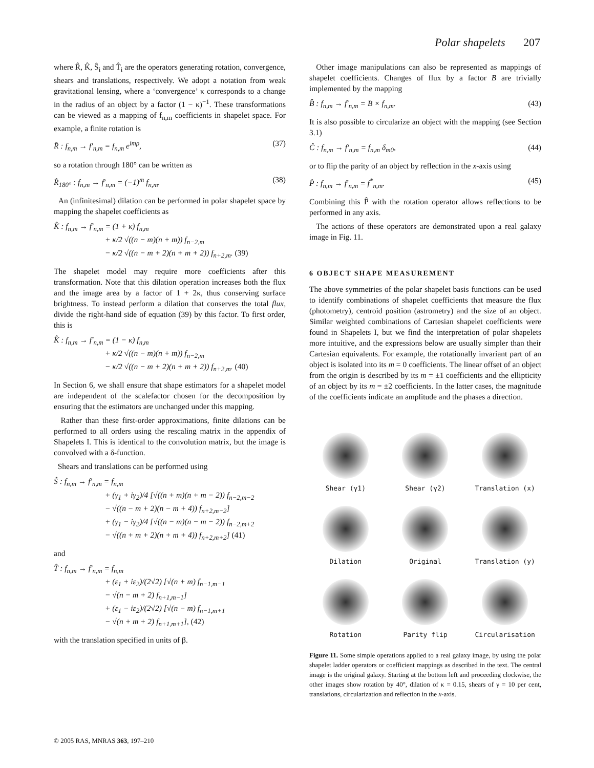Polar shapelets 207
where R̂, K̂, Ŝ<sub>i</sub> and T̂<sub>i</sub> are the operators generating rotation, convergence, shears and translations, respectively. We adopt a notation from weak gravitational lensing, where a ‘convergence’ κ corresponds to a change in the radius of an object by a factor (1 − κ)<sup>−1</sup>. These transformations can be viewed as a mapping of f<sub>n,m</sub> coefficients in shapelet space. For example, a finite rotation is
R̂ : f<sub>n,m</sub> → f′<sub>n,m</sub> = f<sub>n,m</sub> e<sup>imρ</sup>, (37)
so a rotation through 180° can be written as
R̂<sub>180°</sub> : f<sub>n,m</sub> → f′<sub>n,m</sub> = (−1)<sup>m</sup> f<sub>n,m</sub>. (38)
An (infinitesimal) dilation can be performed in polar shapelet space by mapping the shapelet coefficients as
K̂ : f<sub>n,m</sub> → f′<sub>n,m</sub> = (1 + κ) f<sub>n,m</sub>
+ κ/2 √((n − m)(n + m)) f<sub>n−2,m</sub>
− κ/2 √((n − m + 2)(n + m + 2)) f<sub>n+2,m</sub>. (39)
The shapelet model may require more coefficients after this transformation. Note that this dilation operation increases both the flux and the image area by a factor of 1 + 2κ, thus conserving surface brightness. To instead perform a dilation that conserves the total flux, divide the right-hand side of equation (39) by this factor. To first order, this is
K̂ : f<sub>n,m</sub> → f′<sub>n,m</sub> = (1 − κ) f<sub>n,m</sub>
+ κ/2 √((n − m)(n + m)) f<sub>n−2,m</sub>
− κ/2 √((n − m + 2)(n + m + 2)) f<sub>n+2,m</sub>. (40)
In Section 6, we shall ensure that shape estimators for a shapelet model are independent of the scalefactor chosen for the decomposition by ensuring that the estimators are unchanged under this mapping.
Rather than these first-order approximations, finite dilations can be performed to all orders using the rescaling matrix in the appendix of Shapelets I. This is identical to the convolution matrix, but the image is convolved with a δ-function.
Shears and translations can be performed using
Ŝ : f<sub>n,m</sub> → f′<sub>n,m</sub> = f<sub>n,m</sub>
+ (γ<sub>1</sub> + iγ<sub>2</sub>)/4 [√((n + m)(n + m − 2)) f<sub>n−2,m−2</sub>
− √((n − m + 2)(n − m + 4)) f<sub>n+2,m−2</sub>]
+ (γ<sub>1</sub> − iγ<sub>2</sub>)/4 [√((n − m)(n − m − 2)) f<sub>n−2,m+2</sub>
− √((n + m + 2)(n + m + 4)) f<sub>n+2,m+2</sub>] (41)
and
T̂ : f<sub>n,m</sub> → f′<sub>n,m</sub> = f<sub>n,m</sub>
+ (ε<sub>1</sub> + iε<sub>2</sub>)/(2√2) [√(n + m) f<sub>n−1,m−1</sub>
− √(n − m + 2) f<sub>n+1,m−1</sub>]
+ (ε<sub>1</sub> − iε<sub>2</sub>)/(2√2) [√(n − m) f<sub>n−1,m+1</sub>
− √(n + m + 2) f<sub>n+1,m+1</sub>], (42)
with the translation specified in units of β.
Other image manipulations can also be represented as mappings of shapelet coefficients. Changes of flux by a factor B are trivially implemented by the mapping
B̂ : f<sub>n,m</sub> → f′<sub>n,m</sub> = B × f<sub>n,m</sub>. (43)
It is also possible to circularize an object with the mapping (see Section 3.1)
Ĉ : f<sub>n,m</sub> → f′<sub>n,m</sub> = f<sub>n,m</sub> δ<sub>m0</sub>, (44)
or to flip the parity of an object by reflection in the x-axis using
P̂ : f<sub>n,m</sub> → f′<sub>n,m</sub> = f<sup>*</sup><sub>n,m</sub>. (45)
Combining this P̂ with the rotation operator allows reflections to be performed in any axis.
The actions of these operators are demonstrated upon a real galaxy image in Fig. 11.
6 OBJECT SHAPE MEASUREMENT
The above symmetries of the polar shapelet basis functions can be used to identify combinations of shapelet coefficients that measure the flux (photometry), centroid position (astrometry) and the size of an object. Similar weighted combinations of Cartesian shapelet coefficients were found in Shapelets I, but we find the interpretation of polar shapelets more intuitive, and the expressions below are usually simpler than their Cartesian equivalents. For example, the rotationally invariant part of an object is isolated into its m = 0 coefficients. The linear offset of an object from the origin is described by its m = ±1 coefficients and the ellipticity of an object by its m = ±2 coefficients. In the latter cases, the magnitude of the coefficients indicate an amplitude and the phases a direction.
Shear (γ1)
Shear (γ2)
Translation (x)
Dilation
Original
Translation (y)
Rotation
Parity flip
Circularisation
Figure 11. Some simple operations applied to a real galaxy image, by using the polar shapelet ladder operators or coefficient mappings as described in the text. The central image is the original galaxy. Starting at the bottom left and proceeding clockwise, the other images show rotation by 40°, dilation of κ = 0.15, shears of γ = 10 per cent, translations, circularization and reflection in the x-axis.
© 2005 RAS, MNRAS 363, 197–210